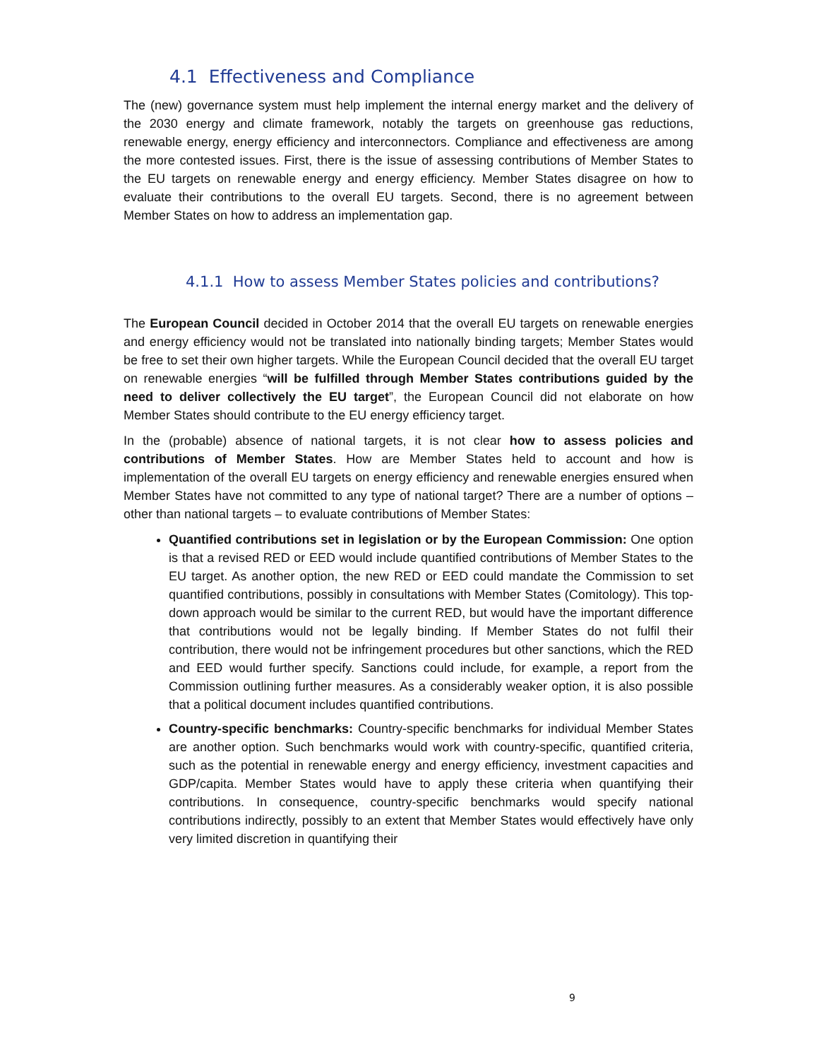4.1 Effectiveness and Compliance
The (new) governance system must help implement the internal energy market and the delivery of the 2030 energy and climate framework, notably the targets on greenhouse gas reductions, renewable energy, energy efficiency and interconnectors. Compliance and effectiveness are among the more contested issues. First, there is the issue of assessing contributions of Member States to the EU targets on renewable energy and energy efficiency. Member States disagree on how to evaluate their contributions to the overall EU targets. Second, there is no agreement between Member States on how to address an implementation gap.
4.1.1 How to assess Member States policies and contributions?
The European Council decided in October 2014 that the overall EU targets on renewable energies and energy efficiency would not be translated into nationally binding targets; Member States would be free to set their own higher targets. While the European Council decided that the overall EU target on renewable energies “will be fulfilled through Member States contributions guided by the need to deliver collectively the EU target”, the European Council did not elaborate on how Member States should contribute to the EU energy efficiency target.
In the (probable) absence of national targets, it is not clear how to assess policies and contributions of Member States. How are Member States held to account and how is implementation of the overall EU targets on energy efficiency and renewable energies ensured when Member States have not committed to any type of national target? There are a number of options – other than national targets – to evaluate contributions of Member States:
Quantified contributions set in legislation or by the European Commission: One option is that a revised RED or EED would include quantified contributions of Member States to the EU target. As another option, the new RED or EED could mandate the Commission to set quantified contributions, possibly in consultations with Member States (Comitology). This top-down approach would be similar to the current RED, but would have the important difference that contributions would not be legally binding. If Member States do not fulfil their contribution, there would not be infringement procedures but other sanctions, which the RED and EED would further specify. Sanctions could include, for example, a report from the Commission outlining further measures. As a considerably weaker option, it is also possible that a political document includes quantified contributions.
Country-specific benchmarks: Country-specific benchmarks for individual Member States are another option. Such benchmarks would work with country-specific, quantified criteria, such as the potential in renewable energy and energy efficiency, investment capacities and GDP/capita. Member States would have to apply these criteria when quantifying their contributions. In consequence, country-specific benchmarks would specify national contributions indirectly, possibly to an extent that Member States would effectively have only very limited discretion in quantifying their
9